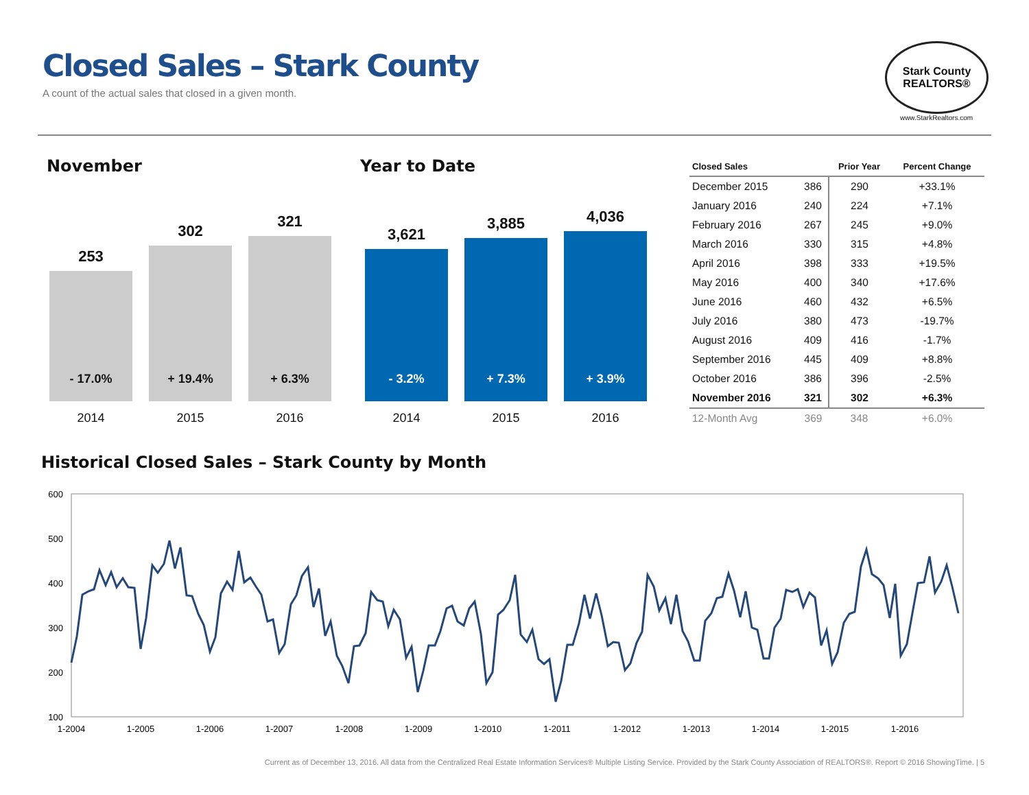Closed Sales – Stark County
A count of the actual sales that closed in a given month.
Stark County
REALTORS®
www.StarkRealtors.com
November Year to Date
253
- 17.0%
2014
302
+ 19.4%
2015
321
+ 6.3%
2016
3,621
- 3.2%
2014
3,885
+ 7.3%
2015
4,036
+ 3.9%
2016
| Closed Sales | | Prior Year | Percent Change |
| --- | --- | --- | --- |
| December 2015 | 386 | 290 | +33.1% |
| January 2016 | 240 | 224 | +7.1% |
| February 2016 | 267 | 245 | +9.0% |
| March 2016 | 330 | 315 | +4.8% |
| April 2016 | 398 | 333 | +19.5% |
| May 2016 | 400 | 340 | +17.6% |
| June 2016 | 460 | 432 | +6.5% |
| July 2016 | 380 | 473 | -19.7% |
| August 2016 | 409 | 416 | -1.7% |
| September 2016 | 445 | 409 | +8.8% |
| October 2016 | 386 | 396 | -2.5% |
| November 2016 | 321 | 302 | +6.3% |
| 12-Month Avg | 369 | 348 | +6.0% |
Historical Closed Sales – Stark County by Month
600
500
400
300
200
100
1-2004
1-2005
1-2006
1-2007
1-2008
1-2009
1-2010
1-2011
1-2012
1-2013
1-2014
1-2015
1-2016
Current as of December 13, 2016. All data from the Centralized Real Estate Information Services® Multiple Listing Service. Provided by the Stark County Association of REALTORS®. Report © 2016 ShowingTime. | 5